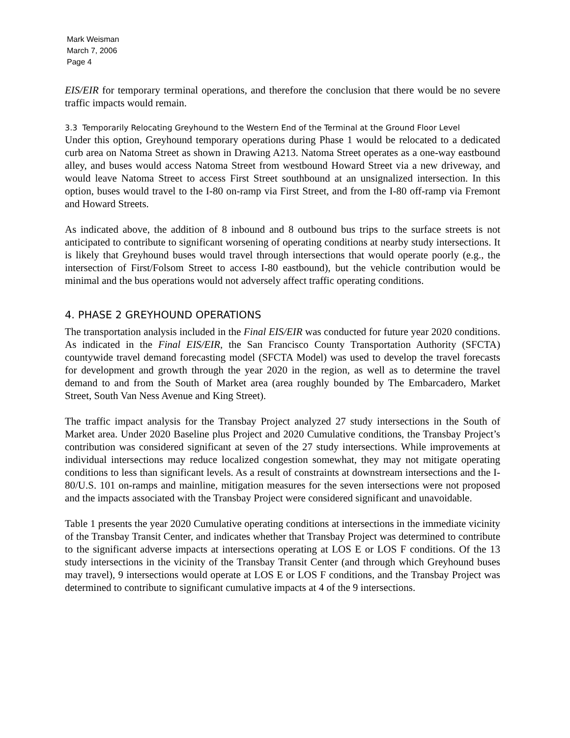Mark Weisman
March 7, 2006
Page 4
EIS/EIR for temporary terminal operations, and therefore the conclusion that there would be no severe traffic impacts would remain.
3.3 Temporarily Relocating Greyhound to the Western End of the Terminal at the Ground Floor Level
Under this option, Greyhound temporary operations during Phase 1 would be relocated to a dedicated curb area on Natoma Street as shown in Drawing A213. Natoma Street operates as a one-way eastbound alley, and buses would access Natoma Street from westbound Howard Street via a new driveway, and would leave Natoma Street to access First Street southbound at an unsignalized intersection. In this option, buses would travel to the I-80 on-ramp via First Street, and from the I-80 off-ramp via Fremont and Howard Streets.
As indicated above, the addition of 8 inbound and 8 outbound bus trips to the surface streets is not anticipated to contribute to significant worsening of operating conditions at nearby study intersections. It is likely that Greyhound buses would travel through intersections that would operate poorly (e.g., the intersection of First/Folsom Street to access I-80 eastbound), but the vehicle contribution would be minimal and the bus operations would not adversely affect traffic operating conditions.
4. PHASE 2 GREYHOUND OPERATIONS
The transportation analysis included in the Final EIS/EIR was conducted for future year 2020 conditions. As indicated in the Final EIS/EIR, the San Francisco County Transportation Authority (SFCTA) countywide travel demand forecasting model (SFCTA Model) was used to develop the travel forecasts for development and growth through the year 2020 in the region, as well as to determine the travel demand to and from the South of Market area (area roughly bounded by The Embarcadero, Market Street, South Van Ness Avenue and King Street).
The traffic impact analysis for the Transbay Project analyzed 27 study intersections in the South of Market area. Under 2020 Baseline plus Project and 2020 Cumulative conditions, the Transbay Project’s contribution was considered significant at seven of the 27 study intersections. While improvements at individual intersections may reduce localized congestion somewhat, they may not mitigate operating conditions to less than significant levels. As a result of constraints at downstream intersections and the I-80/U.S. 101 on-ramps and mainline, mitigation measures for the seven intersections were not proposed and the impacts associated with the Transbay Project were considered significant and unavoidable.
Table 1 presents the year 2020 Cumulative operating conditions at intersections in the immediate vicinity of the Transbay Transit Center, and indicates whether that Transbay Project was determined to contribute to the significant adverse impacts at intersections operating at LOS E or LOS F conditions. Of the 13 study intersections in the vicinity of the Transbay Transit Center (and through which Greyhound buses may travel), 9 intersections would operate at LOS E or LOS F conditions, and the Transbay Project was determined to contribute to significant cumulative impacts at 4 of the 9 intersections.